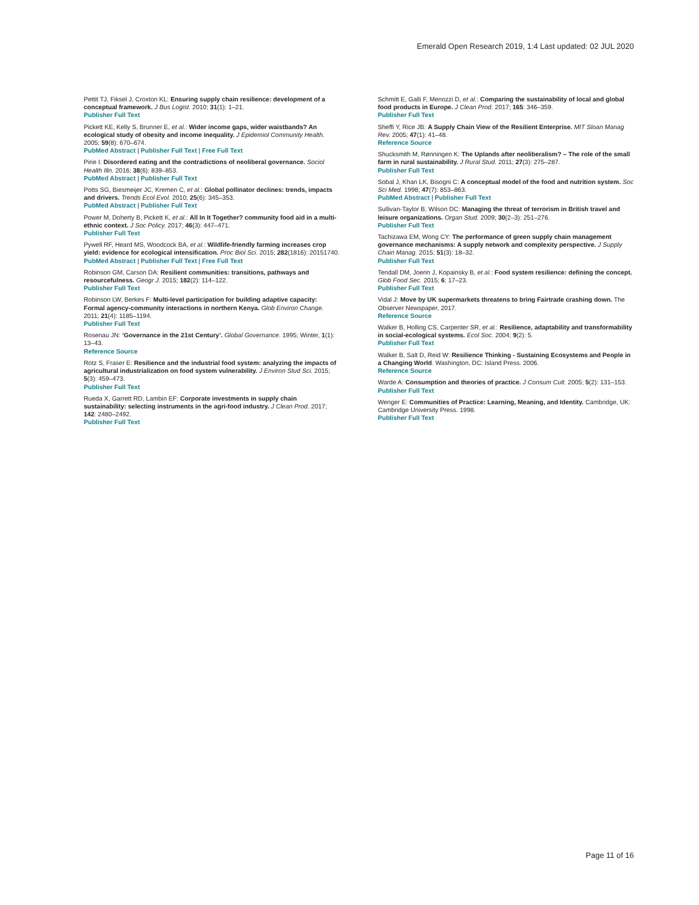Emerald Open Research 2019, 1:4 Last updated: 02 JUL 2020
Pettit TJ, Fiksel J, Croxton KL: Ensuring supply chain resilience: development of a conceptual framework. J Bus Logist. 2010; 31(1): 1–21.
Publisher Full Text
Pickett KE, Kelly S, Brunner E, et al.: Wider income gaps, wider waistbands? An ecological study of obesity and income inequality. J Epidemiol Community Health. 2005; 59(8): 670–674.
PubMed Abstract | Publisher Full Text | Free Full Text
Pirie I: Disordered eating and the contradictions of neoliberal governance. Sociol Health Illn. 2016; 38(6): 839–853.
PubMed Abstract | Publisher Full Text
Potts SG, Biesmeijer JC, Kremen C, et al.: Global pollinator declines: trends, impacts and drivers. Trends Ecol Evol. 2010; 25(6): 345–353.
PubMed Abstract | Publisher Full Text
Power M, Doherty B, Pickett K, et al.: All In It Together? community food aid in a multi-ethnic context. J Soc Policy. 2017; 46(3): 447–471.
Publisher Full Text
Pywell RF, Heard MS, Woodcock BA, et al.: Wildlife-friendly farming increases crop yield: evidence for ecological intensification. Proc Biol Sci. 2015; 282(1816): 20151740.
PubMed Abstract | Publisher Full Text | Free Full Text
Robinson GM, Carson DA: Resilient communities: transitions, pathways and resourcefulness. Geogr J. 2015; 182(2): 114–122.
Publisher Full Text
Robinson LW, Berkes F: Multi-level participation for building adaptive capacity: Formal agency-community interactions in northern Kenya. Glob Environ Change. 2011; 21(4): 1185–1194.
Publisher Full Text
Rosenau JN: ‘Governance in the 21st Century’. Global Governance. 1995; Winter, 1(1): 13–43.
Reference Source
Rotz S, Fraser E: Resilience and the industrial food system: analyzing the impacts of agricultural industrialization on food system vulnerability. J Environ Stud Sci. 2015; 5(3): 459–473.
Publisher Full Text
Rueda X, Garrett RD, Lambin EF: Corporate investments in supply chain sustainability: selecting instruments in the agri-food industry. J Clean Prod. 2017; 142: 2480–2492.
Publisher Full Text
Schmitt E, Galli F, Menozzi D, et al.: Comparing the sustainability of local and global food products in Europe. J Clean Prod. 2017; 165: 346–359.
Publisher Full Text
Sheffi Y, Rice JB: A Supply Chain View of the Resilient Enterprise. MIT Sloan Manag Rev. 2005; 47(1): 41–48.
Reference Source
Shucksmith M, Rønningen K: The Uplands after neoliberalism? – The role of the small farm in rural sustainability. J Rural Stud. 2011; 27(3): 275–287.
Publisher Full Text
Sobal J, Khan LK, Bisogni C: A conceptual model of the food and nutrition system. Soc Sci Med. 1998; 47(7): 853–863.
PubMed Abstract | Publisher Full Text
Sullivan-Taylor B, Wilson DC: Managing the threat of terrorism in British travel and leisure organizations. Organ Stud. 2009; 30(2–3): 251–276.
Publisher Full Text
Tachizawa EM, Wong CY: The performance of green supply chain management governance mechanisms: A supply network and complexity perspective. J Supply Chain Manag. 2015; 51(3): 18–32.
Publisher Full Text
Tendall DM, Joerin J, Kopainsky B, et al.: Food system resilience: defining the concept. Glob Food Sec. 2015; 6: 17–23.
Publisher Full Text
Vidal J: Move by UK supermarkets threatens to bring Fairtrade crashing down. The Observer Newspaper, 2017.
Reference Source
Walker B, Holling CS, Carpenter SR, et al.: Resilience, adaptability and transformability in social-ecological systems. Ecol Soc. 2004; 9(2): 5.
Publisher Full Text
Walker B, Salt D, Reid W: Resilience Thinking - Sustaining Ecosystems and People in a Changing World. Washington, DC: Island Press. 2006.
Reference Source
Warde A: Consumption and theories of practice. J Consum Cult. 2005; 5(2): 131–153.
Publisher Full Text
Wenger E: Communities of Practice: Learning, Meaning, and Identity. Cambridge, UK: Cambridge University Press. 1998.
Publisher Full Text
Page 11 of 16